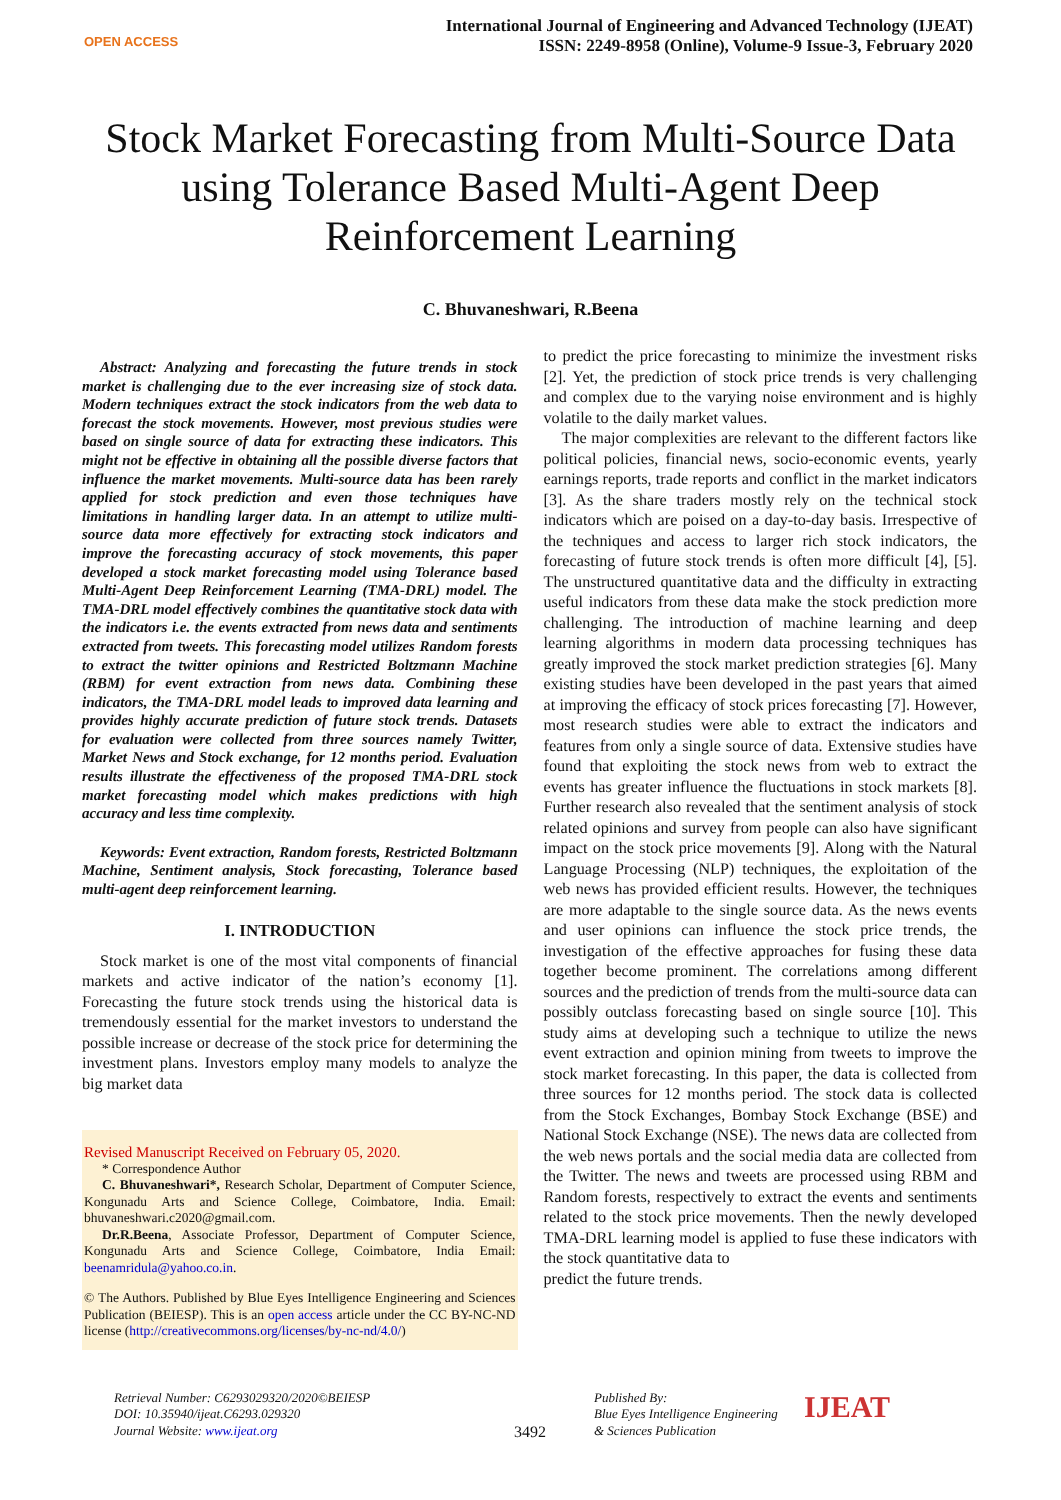OPEN ACCESS
International Journal of Engineering and Advanced Technology (IJEAT)
ISSN: 2249-8958 (Online), Volume-9 Issue-3, February 2020
Stock Market Forecasting from Multi-Source Data using Tolerance Based Multi-Agent Deep Reinforcement Learning
C. Bhuvaneshwari, R.Beena
Abstract: Analyzing and forecasting the future trends in stock market is challenging due to the ever increasing size of stock data. Modern techniques extract the stock indicators from the web data to forecast the stock movements. However, most previous studies were based on single source of data for extracting these indicators. This might not be effective in obtaining all the possible diverse factors that influence the market movements. Multi-source data has been rarely applied for stock prediction and even those techniques have limitations in handling larger data. In an attempt to utilize multi-source data more effectively for extracting stock indicators and improve the forecasting accuracy of stock movements, this paper developed a stock market forecasting model using Tolerance based Multi-Agent Deep Reinforcement Learning (TMA-DRL) model. The TMA-DRL model effectively combines the quantitative stock data with the indicators i.e. the events extracted from news data and sentiments extracted from tweets. This forecasting model utilizes Random forests to extract the twitter opinions and Restricted Boltzmann Machine (RBM) for event extraction from news data. Combining these indicators, the TMA-DRL model leads to improved data learning and provides highly accurate prediction of future stock trends. Datasets for evaluation were collected from three sources namely Twitter, Market News and Stock exchange, for 12 months period. Evaluation results illustrate the effectiveness of the proposed TMA-DRL stock market forecasting model which makes predictions with high accuracy and less time complexity.
Keywords: Event extraction, Random forests, Restricted Boltzmann Machine, Sentiment analysis, Stock forecasting, Tolerance based multi-agent deep reinforcement learning.
I. INTRODUCTION
Stock market is one of the most vital components of financial markets and active indicator of the nation’s economy [1]. Forecasting the future stock trends using the historical data is tremendously essential for the market investors to understand the possible increase or decrease of the stock price for determining the investment plans. Investors employ many models to analyze the big market data
Revised Manuscript Received on February 05, 2020.
* Correspondence Author
C. Bhuvaneshwari*, Research Scholar, Department of Computer Science, Kongunadu Arts and Science College, Coimbatore, India. Email: bhuvaneshwari.c2020@gmail.com.
Dr.R.Beena, Associate Professor, Department of Computer Science, Kongunadu Arts and Science College, Coimbatore, India Email: beenamridula@yahoo.co.in.
© The Authors. Published by Blue Eyes Intelligence Engineering and Sciences Publication (BEIESP). This is an open access article under the CC BY-NC-ND license (http://creativecommons.org/licenses/by-nc-nd/4.0/)
to predict the price forecasting to minimize the investment risks [2]. Yet, the prediction of stock price trends is very challenging and complex due to the varying noise environment and is highly volatile to the daily market values.
The major complexities are relevant to the different factors like political policies, financial news, socio-economic events, yearly earnings reports, trade reports and conflict in the market indicators [3]. As the share traders mostly rely on the technical stock indicators which are poised on a day-to-day basis. Irrespective of the techniques and access to larger rich stock indicators, the forecasting of future stock trends is often more difficult [4], [5]. The unstructured quantitative data and the difficulty in extracting useful indicators from these data make the stock prediction more challenging. The introduction of machine learning and deep learning algorithms in modern data processing techniques has greatly improved the stock market prediction strategies [6]. Many existing studies have been developed in the past years that aimed at improving the efficacy of stock prices forecasting [7]. However, most research studies were able to extract the indicators and features from only a single source of data. Extensive studies have found that exploiting the stock news from web to extract the events has greater influence the fluctuations in stock markets [8]. Further research also revealed that the sentiment analysis of stock related opinions and survey from people can also have significant impact on the stock price movements [9]. Along with the Natural Language Processing (NLP) techniques, the exploitation of the web news has provided efficient results. However, the techniques are more adaptable to the single source data. As the news events and user opinions can influence the stock price trends, the investigation of the effective approaches for fusing these data together become prominent. The correlations among different sources and the prediction of trends from the multi-source data can possibly outclass forecasting based on single source [10]. This study aims at developing such a technique to utilize the news event extraction and opinion mining from tweets to improve the stock market forecasting. In this paper, the data is collected from three sources for 12 months period. The stock data is collected from the Stock Exchanges, Bombay Stock Exchange (BSE) and National Stock Exchange (NSE). The news data are collected from the web news portals and the social media data are collected from the Twitter. The news and tweets are processed using RBM and Random forests, respectively to extract the events and sentiments related to the stock price movements. Then the newly developed TMA-DRL learning model is applied to fuse these indicators with the stock quantitative data to
predict the future trends.
Retrieval Number: C6293029320/2020©BEIESP
DOI: 10.35940/ijeat.C6293.029320
Journal Website: www.ijeat.org
3492
Published By:
Blue Eyes Intelligence Engineering
& Sciences Publication
IJEAT